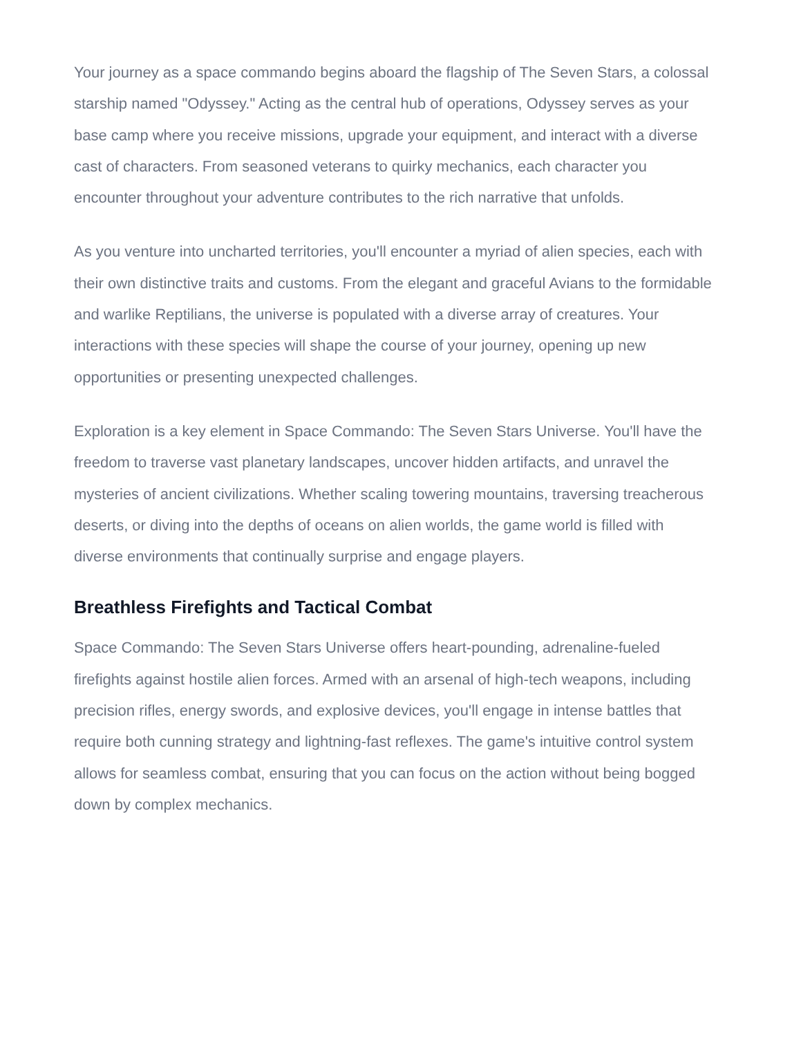Your journey as a space commando begins aboard the flagship of The Seven Stars, a colossal starship named "Odyssey." Acting as the central hub of operations, Odyssey serves as your base camp where you receive missions, upgrade your equipment, and interact with a diverse cast of characters. From seasoned veterans to quirky mechanics, each character you encounter throughout your adventure contributes to the rich narrative that unfolds.
As you venture into uncharted territories, you'll encounter a myriad of alien species, each with their own distinctive traits and customs. From the elegant and graceful Avians to the formidable and warlike Reptilians, the universe is populated with a diverse array of creatures. Your interactions with these species will shape the course of your journey, opening up new opportunities or presenting unexpected challenges.
Exploration is a key element in Space Commando: The Seven Stars Universe. You'll have the freedom to traverse vast planetary landscapes, uncover hidden artifacts, and unravel the mysteries of ancient civilizations. Whether scaling towering mountains, traversing treacherous deserts, or diving into the depths of oceans on alien worlds, the game world is filled with diverse environments that continually surprise and engage players.
Breathless Firefights and Tactical Combat
Space Commando: The Seven Stars Universe offers heart-pounding, adrenaline-fueled firefights against hostile alien forces. Armed with an arsenal of high-tech weapons, including precision rifles, energy swords, and explosive devices, you'll engage in intense battles that require both cunning strategy and lightning-fast reflexes. The game's intuitive control system allows for seamless combat, ensuring that you can focus on the action without being bogged down by complex mechanics.